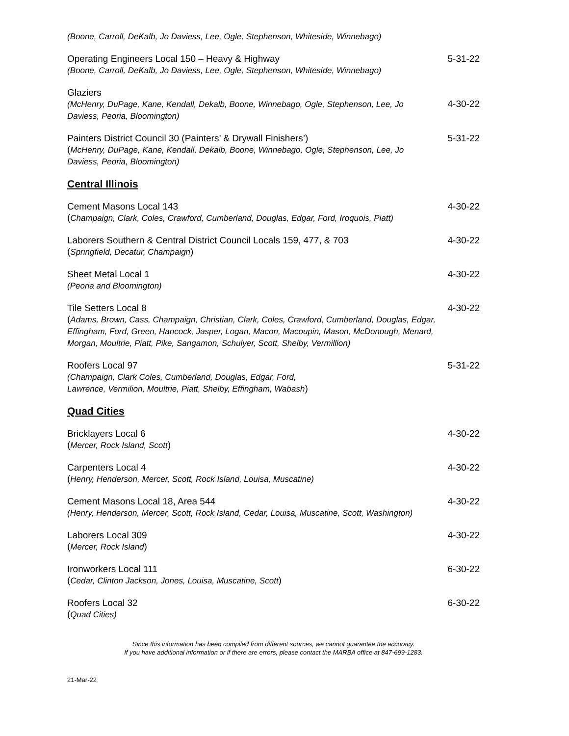(Boone, Carroll, DeKalb, Jo Daviess, Lee, Ogle, Stephenson, Whiteside, Winnebago)
Operating Engineers Local 150 – Heavy & Highway
(Boone, Carroll, DeKalb, Jo Daviess, Lee, Ogle, Stephenson, Whiteside, Winnebago)
5-31-22
Glaziers
(McHenry, DuPage, Kane, Kendall, Dekalb, Boone, Winnebago, Ogle, Stephenson, Lee, Jo Daviess, Peoria, Bloomington)
4-30-22
Painters District Council 30 (Painters’ & Drywall Finishers’)
(McHenry, DuPage, Kane, Kendall, Dekalb, Boone, Winnebago, Ogle, Stephenson, Lee, Jo Daviess, Peoria, Bloomington)
5-31-22
Central Illinois
Cement Masons Local 143
(Champaign, Clark, Coles, Crawford, Cumberland, Douglas, Edgar, Ford, Iroquois, Piatt)
4-30-22
Laborers Southern & Central District Council Locals 159, 477, & 703
(Springfield, Decatur, Champaign)
4-30-22
Sheet Metal Local 1
(Peoria and Bloomington)
4-30-22
Tile Setters Local 8
(Adams, Brown, Cass, Champaign, Christian, Clark, Coles, Crawford, Cumberland, Douglas, Edgar, Effingham, Ford, Green, Hancock, Jasper, Logan, Macon, Macoupin, Mason, McDonough, Menard, Morgan, Moultrie, Piatt, Pike, Sangamon, Schulyer, Scott, Shelby, Vermillion)
4-30-22
Roofers Local 97
(Champaign, Clark Coles, Cumberland, Douglas, Edgar, Ford,
Lawrence, Vermilion, Moultrie, Piatt, Shelby, Effingham, Wabash)
5-31-22
Quad Cities
Bricklayers Local 6
(Mercer, Rock Island, Scott)
4-30-22
Carpenters Local 4
(Henry, Henderson, Mercer, Scott, Rock Island, Louisa, Muscatine)
4-30-22
Cement Masons Local 18, Area 544
(Henry, Henderson, Mercer, Scott, Rock Island, Cedar, Louisa, Muscatine, Scott, Washington)
4-30-22
Laborers Local 309
(Mercer, Rock Island)
4-30-22
Ironworkers Local 111
(Cedar, Clinton Jackson, Jones, Louisa, Muscatine, Scott)
6-30-22
Roofers Local 32
(Quad Cities)
6-30-22
Since this information has been compiled from different sources, we cannot guarantee the accuracy.
If you have additional information or if there are errors, please contact the MARBA office at 847-699-1283.
21-Mar-22